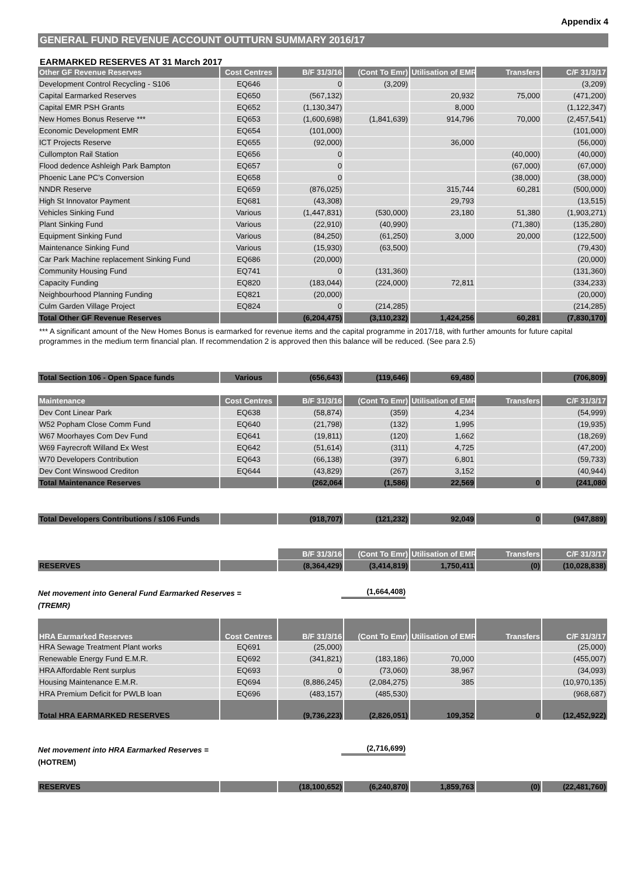Appendix 4
GENERAL FUND REVENUE ACCOUNT OUTTURN SUMMARY 2016/17
EARMARKED RESERVES AT 31 March 2017
| Other GF Revenue Reserves | Cost Centres | B/F 31/3/16 | (Cont To Emr) | Utilisation of EMR | Transfers | C/F 31/3/17 |
| --- | --- | --- | --- | --- | --- | --- |
| Development Control Recycling - S106 | EQ646 | 0 | (3,209) | | | (3,209) |
| Capital Earmarked Reserves | EQ650 | (567,132) | | 20,932 | 75,000 | (471,200) |
| Capital EMR PSH Grants | EQ652 | (1,130,347) | | 8,000 | | (1,122,347) |
| New Homes Bonus Reserve *** | EQ653 | (1,600,698) | (1,841,639) | 914,796 | 70,000 | (2,457,541) |
| Economic Development EMR | EQ654 | (101,000) | | | | (101,000) |
| ICT Projects Reserve | EQ655 | (92,000) | | 36,000 | | (56,000) |
| Cullompton Rail Station | EQ656 | 0 | | | (40,000) | (40,000) |
| Flood dedence Ashleigh Park Bampton | EQ657 | 0 | | | (67,000) | (67,000) |
| Phoenic Lane PC's Conversion | EQ658 | 0 | | | (38,000) | (38,000) |
| NNDR Reserve | EQ659 | (876,025) | | 315,744 | 60,281 | (500,000) |
| High St Innovator Payment | EQ681 | (43,308) | | 29,793 | | (13,515) |
| Vehicles Sinking Fund | Various | (1,447,831) | (530,000) | 23,180 | 51,380 | (1,903,271) |
| Plant Sinking Fund | Various | (22,910) | (40,990) | | (71,380) | (135,280) |
| Equipment Sinking Fund | Various | (84,250) | (61,250) | 3,000 | 20,000 | (122,500) |
| Maintenance Sinking Fund | Various | (15,930) | (63,500) | | | (79,430) |
| Car Park Machine replacement Sinking Fund | EQ686 | (20,000) | | | | (20,000) |
| Community Housing Fund | EQ741 | 0 | (131,360) | | | (131,360) |
| Capacity Funding | EQ820 | (183,044) | (224,000) | 72,811 | | (334,233) |
| Neighbourhood Planning Funding | EQ821 | (20,000) | | | | (20,000) |
| Culm Garden Village Project | EQ824 | 0 | (214,285) | | | (214,285) |
| Total Other GF Revenue Reserves | | (6,204,475) | (3,110,232) | 1,424,256 | 60,281 | (7,830,170) |
*** A significant amount of the New Homes Bonus is earmarked for revenue items and the capital programme in 2017/18, with further amounts for future capital programmes in the medium term financial plan. If recommendation 2 is approved then this balance will be reduced. (See para 2.5)
| Total Section 106 - Open Space funds | Various | (656,643) | (119,646) | 69,480 | | (706,809) |
| Maintenance | Cost Centres | B/F 31/3/16 | (Cont To Emr) | Utilisation of EMR | Transfers | C/F 31/3/17 |
| --- | --- | --- | --- | --- | --- | --- |
| Dev Cont Linear Park | EQ638 | (58,874) | (359) | 4,234 | | (54,999) |
| W52 Popham Close Comm Fund | EQ640 | (21,798) | (132) | 1,995 | | (19,935) |
| W67 Moorhayes Com Dev Fund | EQ641 | (19,811) | (120) | 1,662 | | (18,269) |
| W69 Fayrecroft Willand Ex West | EQ642 | (51,614) | (311) | 4,725 | | (47,200) |
| W70 Developers Contribution | EQ643 | (66,138) | (397) | 6,801 | | (59,733) |
| Dev Cont Winswood Crediton | EQ644 | (43,829) | (267) | 3,152 | | (40,944) |
| Total Maintenance Reserves | | (262,064 | (1,586) | 22,569 | 0 | (241,080 |
| Total Developers Contributions / s106 Funds | | (918,707) | (121,232) | 92,049 | 0 | (947,889) |
| | | B/F 31/3/16 | (Cont To Emr) | Utilisation of EMR | Transfers | C/F 31/3/17 |
| RESERVES | | (8,364,429) | (3,414,819) | 1,750,411 | (0) | (10,028,838) |
Net movement into General Fund Earmarked Reserves =
(TREMR)
(1,664,408)
| HRA Earmarked Reserves | Cost Centres | B/F 31/3/16 | (Cont To Emr) | Utilisation of EMR | Transfers | C/F 31/3/17 |
| --- | --- | --- | --- | --- | --- | --- |
| HRA Sewage Treatment Plant works | EQ691 | (25,000) | | | | (25,000) |
| Renewable Energy Fund E.M.R. | EQ692 | (341,821) | (183,186) | 70,000 | | (455,007) |
| HRA Affordable Rent surplus | EQ693 | 0 | (73,060) | 38,967 | | (34,093) |
| Housing Maintenance E.M.R. | EQ694 | (8,886,245) | (2,084,275) | 385 | | (10,970,135) |
| HRA Premium Deficit for PWLB loan | EQ696 | (483,157) | (485,530) | | | (968,687) |
| Total HRA EARMARKED RESERVES | | (9,736,223) | (2,826,051) | 109,352 | 0 | (12,452,922) |
Net movement into HRA Earmarked Reserves =
(HOTREM)
(2,716,699)
| RESERVES | | (18,100,652) | (6,240,870) | 1,859,763 | (0) | (22,481,760) |